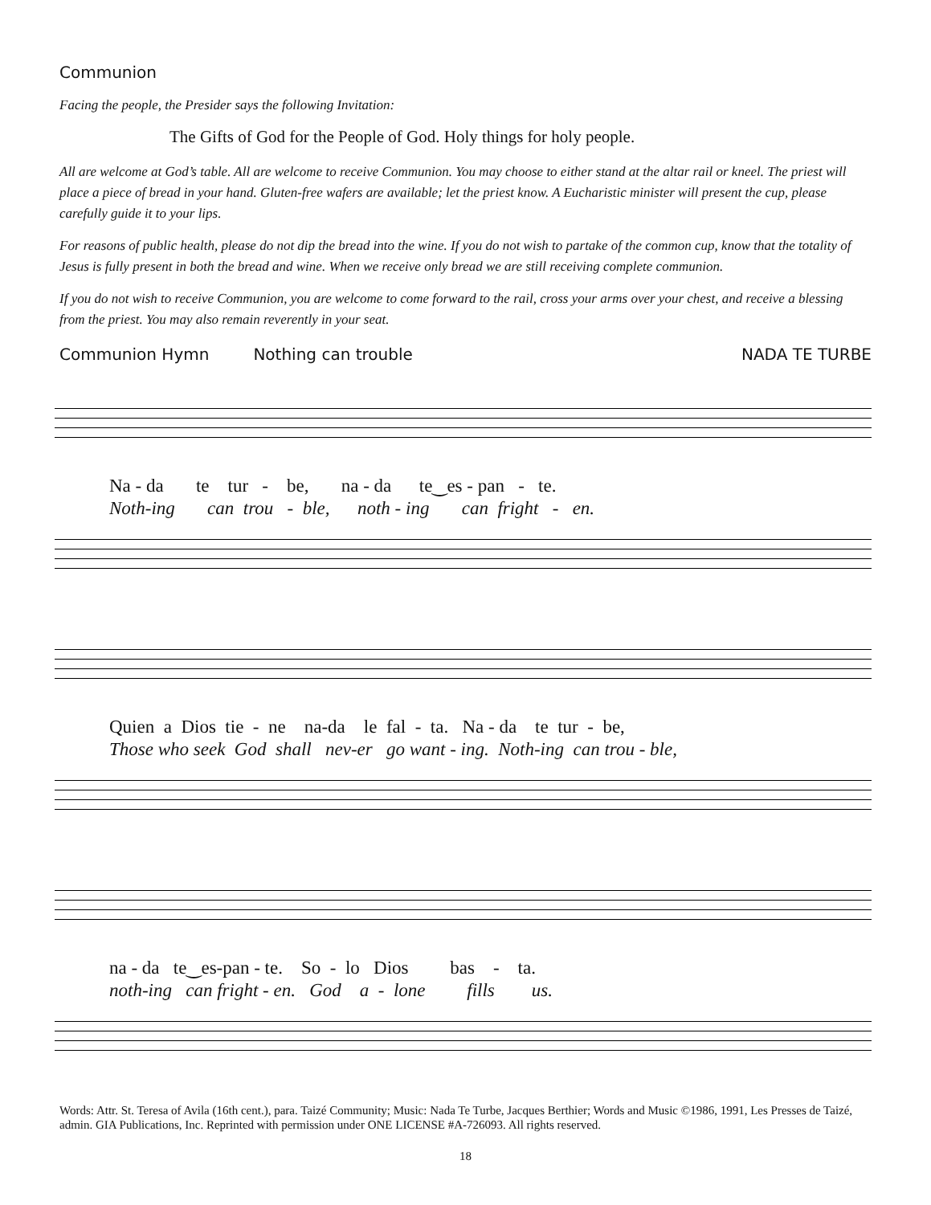Communion
Facing the people, the Presider says the following Invitation:
The Gifts of God for the People of God. Holy things for holy people.
All are welcome at God’s table. All are welcome to receive Communion. You may choose to either stand at the altar rail or kneel. The priest will place a piece of bread in your hand. Gluten-free wafers are available; let the priest know. A Eucharistic minister will present the cup, please carefully guide it to your lips.
For reasons of public health, please do not dip the bread into the wine. If you do not wish to partake of the common cup, know that the totality of Jesus is fully present in both the bread and wine. When we receive only bread we are still receiving complete communion.
If you do not wish to receive Communion, you are welcome to come forward to the rail, cross your arms over your chest, and receive a blessing from the priest. You may also remain reverently in your seat.
Communion Hymn Nothing can trouble NADA TE TURBE
Na - da te tur - be, na - da te‿es - pan - te. Noth-ing can trou - ble, noth - ing can fright - en.
Quien a Dios tie - ne na-da le fal - ta. Na - da te tur - be, Those who seek God shall nev-er go want - ing. Noth-ing can trou - ble,
na - da te‿es-pan - te. So - lo Dios bas - ta. noth-ing can fright - en. God a - lone fills us.
Words: Attr. St. Teresa of Avila (16th cent.), para. Taizé Community; Music: Nada Te Turbe, Jacques Berthier; Words and Music ©1986, 1991, Les Presses de Taizé, admin. GIA Publications, Inc. Reprinted with permission under ONE LICENSE #A-726093. All rights reserved.
18